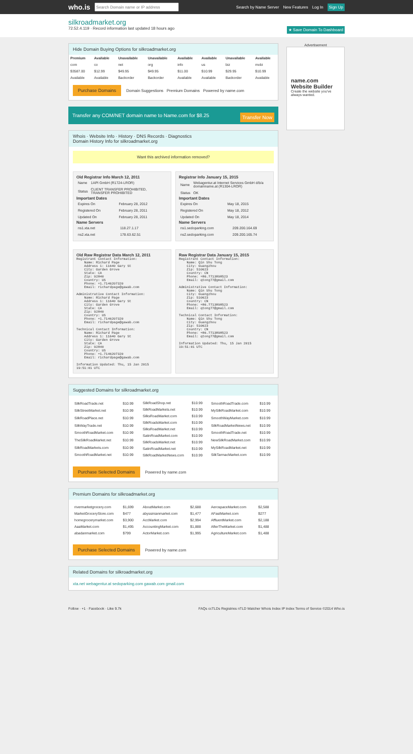who.is Search by Name Server New Features Log In Sign Up
silkroadmarket.org
72.52.4.119 · Record information last updated 18 hours ago ★ Save Domain To Dashboard
Hide Domain Buying Options for silkroadmarket.org
| Premium | Available | Unavailable | Unavailable | Available | Available | Unavailable | Available |
| --- | --- | --- | --- | --- | --- | --- | --- |
| com | co | net | org | info | us | biz | mobi |
| $3587.00 | $12.99 | $49.95 | $49.95 | $11.00 | $10.99 | $29.95 | $10.99 |
| Available | Available | Backorder | Backorder | Available | Available | Backorder | Available |
Purchase Domains Domain Suggestions Premium Domains Powered by name.com
Transfer any COM/NET domain name to Name.com for $8.25 Transfer Now
Whois · Website Info · History · DNS Records · Diagnostics
Domain History Info for silkroadmarket.org
Want this archived information removed?
Old Registrar Info March 12, 2011
| Name | 1API GmbH (R1724-LROR) |
| Status | CLIENT TRANSFER PROHIBITED, TRANSFER PROHIBITED |
Important Dates
| Expires On | February 28, 2012 |
| Registered On | February 28, 2011 |
| Updated On | February 28, 2011 |
Name Servers
| ns1.xta.net | 118.27.1.17 |
| ns2.xta.net | 178.63.62.51 |
Registrar Info January 15, 2015
| Name | Webagentur.at Internet Services GmbH d/b/a domainname.at (R1304-LROR) |
| Status | OK |
Important Dates
| Expires On | May 18, 2015 |
| Registered On | May 18, 2012 |
| Updated On | May 18, 2014 |
Name Servers
| ns1.sedoparking.com | 209.200.164.69 |
| ns2.sedoparking.com | 209.200.165.74 |
Old Raw Registrar Data March 12, 2011
Registrant Contact Information:
    Name: Richard Page
    Address 1: 11640 Gary St
    City: Garden Grove
    State: CA
    Zip: 92840
    Country: US
    Phone: +1.7146207320
    Email: richardpage@gawab.com

Administrative Contact Information:
    Name: Richard Page
    Address 1: 11640 Gary St
    City: Garden Grove
    State: CA
    Zip: 92840
    Country: US
    Phone: +1.7146207320
    Email: richardpage@gawab.com

Technical Contact Information:
    Name: Richard Page
    Address 1: 11640 Gary St
    City: Garden Grove
    State: CA
    Zip: 92840
    Country: US
    Phone: +1.7146207320
    Email: richardpage@gawab.com

Information Updated: Thu, 15 Jan 2015
19:51:01 UTC
Raw Registrar Data January 15, 2015
Registrant Contact Information:
    Name: Qin Shu Tong
    City: Guangzhou
    Zip: 510623
    Country: CN
    Phone: +86.7713898523
    Email: qtong77@gmail.com

Administrative Contact Information:
    Name: Qin Shu Tong
    City: Guangzhou
    Zip: 510623
    Country: CN
    Phone: +86.7713898523
    Email: qtong77@gmail.com

Technical Contact Information:
    Name: Qin Shu Tong
    City: Guangzhou
    Zip: 510623
    Country: CN
    Phone: +86.7713898523
    Email: qtong77@gmail.com

Information Updated: Thu, 15 Jan 2015
19:51:01 UTC
Advertisement
name.com Website Builder
Create the website you've always wanted.
Suggested Domains for silkroadmarket.org
| SilkRoadTrade.net | $10.99 |
| SilkStreetMarket.net | $10.99 |
| SilkRoadPlace.net | $10.99 |
| SilkWayTrade.net | $10.99 |
| SmoothRoadMarket.com | $10.99 |
| TheSilkRoadMarket.net | $10.99 |
| SilkRoadMarkets.com | $10.99 |
| SmoothRoadMarket.net | $10.99 |
| SilkRoadShop.net | $10.99 |
| SilkRoadMarkets.net | $10.99 |
| SilksRoadMarket.com | $10.99 |
| SilkRoadsMarket.com | $10.99 |
| SilksRoadMarket.net | $10.99 |
| SatinRoadMarket.com | $10.99 |
| SilkRoadsMarket.net | $10.99 |
| SatinRoadMarket.net | $10.99 |
| SilkRoadMarketNews.com | $10.99 |
| SmoothRoadTrade.com | $10.99 |
| MySilkRoadMarket.com | $10.99 |
| SmoothWayMarket.com | $10.99 |
| SilkRoadMarketNews.net | $10.99 |
| SmoothRoadTrade.net | $10.99 |
| NewSilkRoadMarket.com | $10.99 |
| MySilkRoadMarket.net | $10.99 |
| SilkTarmacMarket.com | $10.99 |
Purchase Selected Domains Powered by name.com
Premium Domains for silkroadmarket.org
| rivermarketgrocery.com | $1,699 |
| MarketGroceryStore.com | $477 |
| homegrocerymarket.com | $3,900 |
| AaaMarket.com | $1,495 |
| abadanmarket.com | $799 |
| AboutMarket.com | $2,688 |
| abyssinianmarket.com | $1,477 |
| AccMarket.com | $2,994 |
| AccountingMarket.com | $1,888 |
| ActorMarket.com | $1,995 |
| AerospaceMarket.com | $2,588 |
| AFastMarket.com | $277 |
| AffluentMarket.com | $2,188 |
| AfterTheMarket.com | $1,488 |
| AgricultureMarket.com | $1,488 |
Purchase Selected Domains Powered by name.com
Related Domains for silkroadmarket.org
xta.net webagentur.at sedoparking.com gawab.com gmail.com
Follow · +1 · Facebook · Like 9.7k FAQs ccTLDs Registries nTLD Watcher Whois Index IP Index Terms of Service ©2014 Who.is